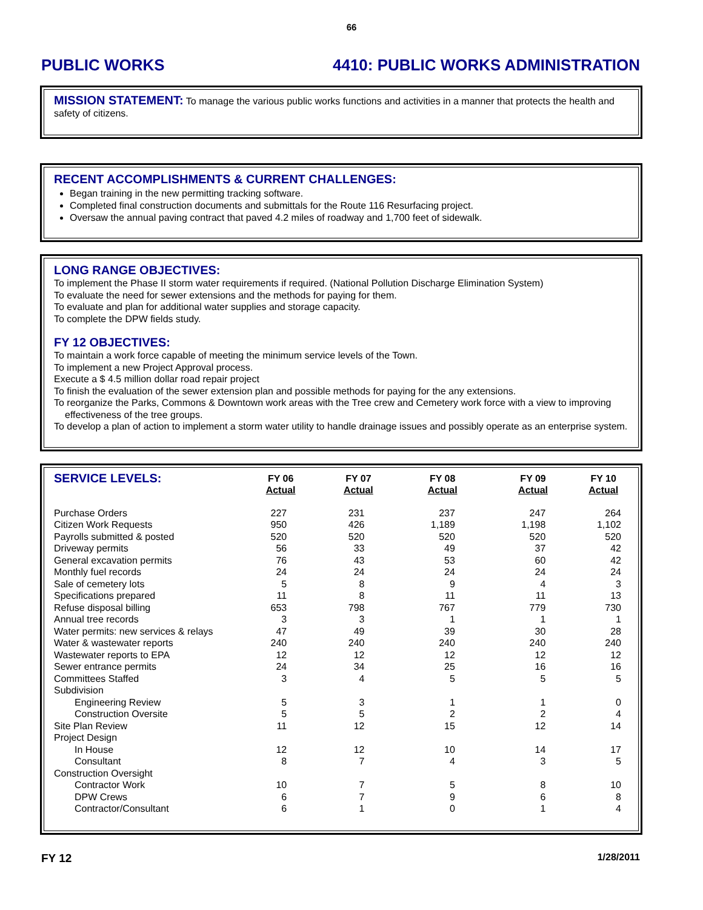66
PUBLIC WORKS 4410: PUBLIC WORKS ADMINISTRATION
MISSION STATEMENT: To manage the various public works functions and activities in a manner that protects the health and safety of citizens.
RECENT ACCOMPLISHMENTS & CURRENT CHALLENGES:
Began training in the new permitting tracking software.
Completed final construction documents and submittals for the Route 116 Resurfacing project.
Oversaw the annual paving contract that paved 4.2 miles of roadway and 1,700 feet of sidewalk.
LONG RANGE OBJECTIVES:
To implement the Phase II storm water requirements if required. (National Pollution Discharge Elimination System)
To evaluate the need for sewer extensions and the methods for paying for them.
To evaluate and plan for additional water supplies and storage capacity.
To complete the DPW fields study.
FY 12 OBJECTIVES:
To maintain a work force capable of meeting the minimum service levels of the Town.
To implement a new Project Approval process.
Execute a $ 4.5 million dollar road repair project
To finish the evaluation of the sewer extension plan and possible methods for paying for the any extensions.
To reorganize the Parks, Commons & Downtown work areas with the Tree crew and Cemetery work force with a view to improving effectiveness of the tree groups.
To develop a plan of action to implement a storm water utility to handle drainage issues and possibly operate as an enterprise system.
| SERVICE LEVELS: | FY 06 Actual | FY 07 Actual | FY 08 Actual | FY 09 Actual | FY 10 Actual |
| --- | --- | --- | --- | --- | --- |
| Purchase Orders | 227 | 231 | 237 | 247 | 264 |
| Citizen Work Requests | 950 | 426 | 1,189 | 1,198 | 1,102 |
| Payrolls submitted & posted | 520 | 520 | 520 | 520 | 520 |
| Driveway permits | 56 | 33 | 49 | 37 | 42 |
| General excavation permits | 76 | 43 | 53 | 60 | 42 |
| Monthly fuel records | 24 | 24 | 24 | 24 | 24 |
| Sale of cemetery lots | 5 | 8 | 9 | 4 | 3 |
| Specifications prepared | 11 | 8 | 11 | 11 | 13 |
| Refuse disposal billing | 653 | 798 | 767 | 779 | 730 |
| Annual tree records | 3 | 3 | 1 | 1 | 1 |
| Water permits: new services & relays | 47 | 49 | 39 | 30 | 28 |
| Water & wastewater reports | 240 | 240 | 240 | 240 | 240 |
| Wastewater reports to EPA | 12 | 12 | 12 | 12 | 12 |
| Sewer entrance permits | 24 | 34 | 25 | 16 | 16 |
| Committees Staffed | 3 | 4 | 5 | 5 | 5 |
| Subdivision | | | | | |
| Engineering Review | 5 | 3 | 1 | 1 | 0 |
| Construction Oversite | 5 | 5 | 2 | 2 | 4 |
| Site Plan Review | 11 | 12 | 15 | 12 | 14 |
| Project Design | | | | | |
| In House | 12 | 12 | 10 | 14 | 17 |
| Consultant | 8 | 7 | 4 | 3 | 5 |
| Construction Oversight | | | | | |
| Contractor Work | 10 | 7 | 5 | 8 | 10 |
| DPW Crews | 6 | 7 | 9 | 6 | 8 |
| Contractor/Consultant | 6 | 1 | 0 | 1 | 4 |
FY 12 1/28/2011